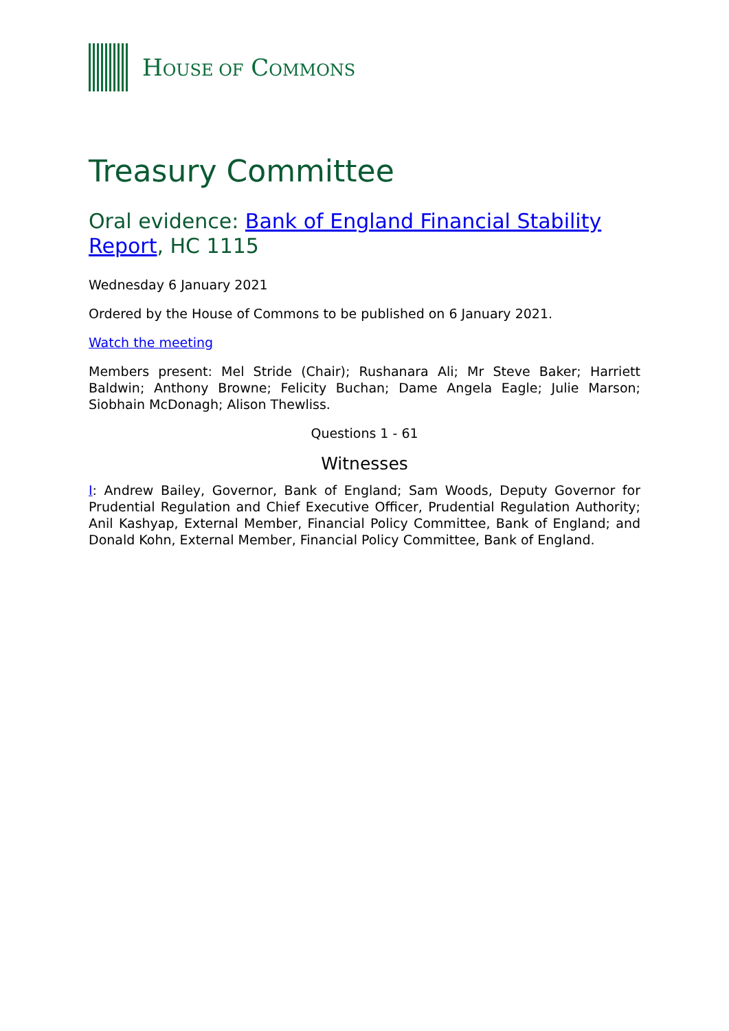HOUSE OF COMMONS
Treasury Committee
Oral evidence: Bank of England Financial Stability Report, HC 1115
Wednesday 6 January 2021
Ordered by the House of Commons to be published on 6 January 2021.
Watch the meeting
Members present: Mel Stride (Chair); Rushanara Ali; Mr Steve Baker; Harriett Baldwin; Anthony Browne; Felicity Buchan; Dame Angela Eagle; Julie Marson; Siobhain McDonagh; Alison Thewliss.
Questions 1 - 61
Witnesses
I: Andrew Bailey, Governor, Bank of England; Sam Woods, Deputy Governor for Prudential Regulation and Chief Executive Officer, Prudential Regulation Authority; Anil Kashyap, External Member, Financial Policy Committee, Bank of England; and Donald Kohn, External Member, Financial Policy Committee, Bank of England.